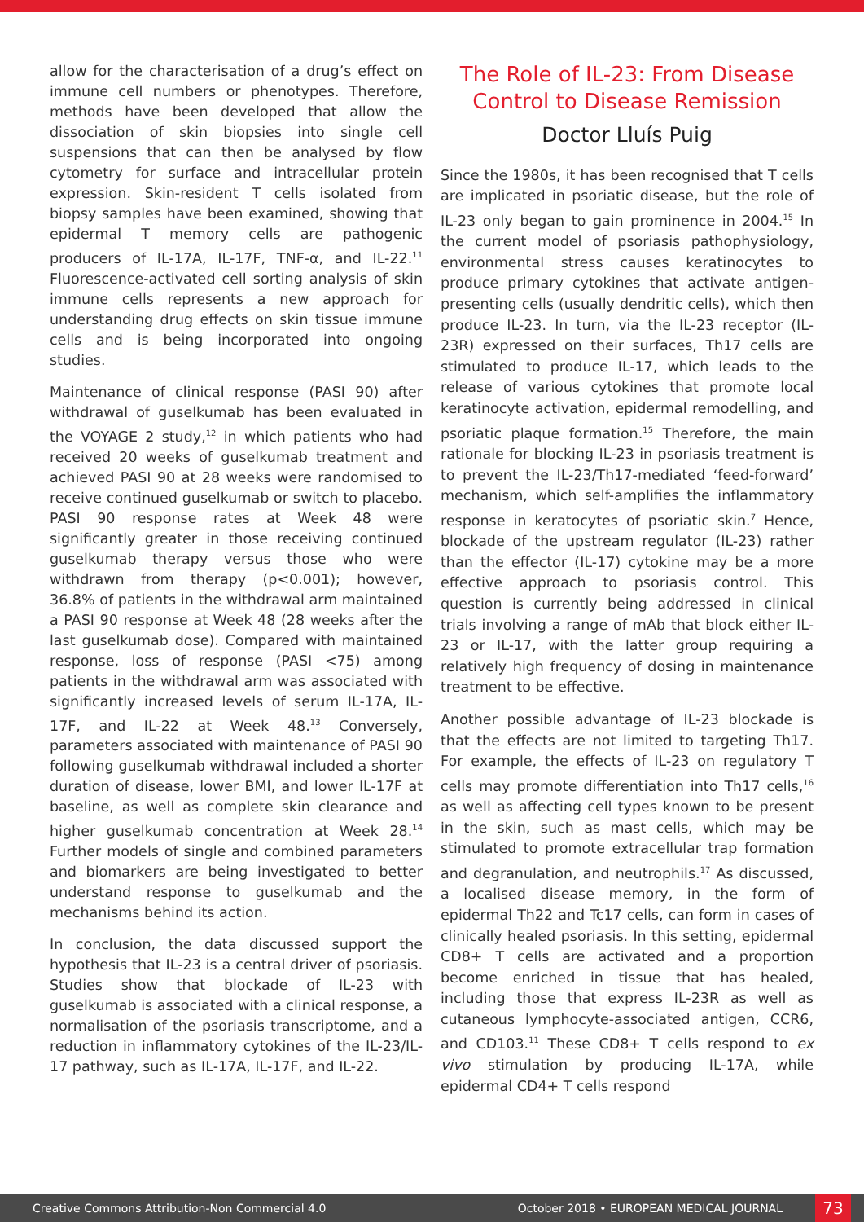allow for the characterisation of a drug’s effect on immune cell numbers or phenotypes. Therefore, methods have been developed that allow the dissociation of skin biopsies into single cell suspensions that can then be analysed by flow cytometry for surface and intracellular protein expression. Skin-resident T cells isolated from biopsy samples have been examined, showing that epidermal T memory cells are pathogenic producers of IL-17A, IL-17F, TNF-α, and IL-22.<sup>11</sup> Fluorescence-activated cell sorting analysis of skin immune cells represents a new approach for understanding drug effects on skin tissue immune cells and is being incorporated into ongoing studies.
Maintenance of clinical response (PASI 90) after withdrawal of guselkumab has been evaluated in the VOYAGE 2 study,<sup>12</sup> in which patients who had received 20 weeks of guselkumab treatment and achieved PASI 90 at 28 weeks were randomised to receive continued guselkumab or switch to placebo. PASI 90 response rates at Week 48 were significantly greater in those receiving continued guselkumab therapy versus those who were withdrawn from therapy (p<0.001); however, 36.8% of patients in the withdrawal arm maintained a PASI 90 response at Week 48 (28 weeks after the last guselkumab dose). Compared with maintained response, loss of response (PASI <75) among patients in the withdrawal arm was associated with significantly increased levels of serum IL-17A, IL-17F, and IL-22 at Week 48.<sup>13</sup> Conversely, parameters associated with maintenance of PASI 90 following guselkumab withdrawal included a shorter duration of disease, lower BMI, and lower IL-17F at baseline, as well as complete skin clearance and higher guselkumab concentration at Week 28.<sup>14</sup> Further models of single and combined parameters and biomarkers are being investigated to better understand response to guselkumab and the mechanisms behind its action.
In conclusion, the data discussed support the hypothesis that IL-23 is a central driver of psoriasis. Studies show that blockade of IL-23 with guselkumab is associated with a clinical response, a normalisation of the psoriasis transcriptome, and a reduction in inflammatory cytokines of the IL-23/IL-17 pathway, such as IL-17A, IL-17F, and IL-22.
The Role of IL-23: From Disease Control to Disease Remission
Doctor Lluís Puig
Since the 1980s, it has been recognised that T cells are implicated in psoriatic disease, but the role of IL-23 only began to gain prominence in 2004.<sup>15</sup> In the current model of psoriasis pathophysiology, environmental stress causes keratinocytes to produce primary cytokines that activate antigen-presenting cells (usually dendritic cells), which then produce IL-23. In turn, via the IL-23 receptor (IL-23R) expressed on their surfaces, Th17 cells are stimulated to produce IL-17, which leads to the release of various cytokines that promote local keratinocyte activation, epidermal remodelling, and psoriatic plaque formation.<sup>15</sup> Therefore, the main rationale for blocking IL-23 in psoriasis treatment is to prevent the IL-23/Th17-mediated ‘feed-forward’ mechanism, which self-amplifies the inflammatory response in keratocytes of psoriatic skin.<sup>7</sup> Hence, blockade of the upstream regulator (IL-23) rather than the effector (IL-17) cytokine may be a more effective approach to psoriasis control. This question is currently being addressed in clinical trials involving a range of mAb that block either IL-23 or IL-17, with the latter group requiring a relatively high frequency of dosing in maintenance treatment to be effective.
Another possible advantage of IL-23 blockade is that the effects are not limited to targeting Th17. For example, the effects of IL-23 on regulatory T cells may promote differentiation into Th17 cells,<sup>16</sup> as well as affecting cell types known to be present in the skin, such as mast cells, which may be stimulated to promote extracellular trap formation and degranulation, and neutrophils.<sup>17</sup> As discussed, a localised disease memory, in the form of epidermal Th22 and Tc17 cells, can form in cases of clinically healed psoriasis. In this setting, epidermal CD8+ T cells are activated and a proportion become enriched in tissue that has healed, including those that express IL-23R as well as cutaneous lymphocyte-associated antigen, CCR6, and CD103.<sup>11</sup> These CD8+ T cells respond to ex vivo stimulation by producing IL-17A, while epidermal CD4+ T cells respond
Creative Commons Attribution-Non Commercial 4.0 October 2018 • EUROPEAN MEDICAL JOURNAL 73